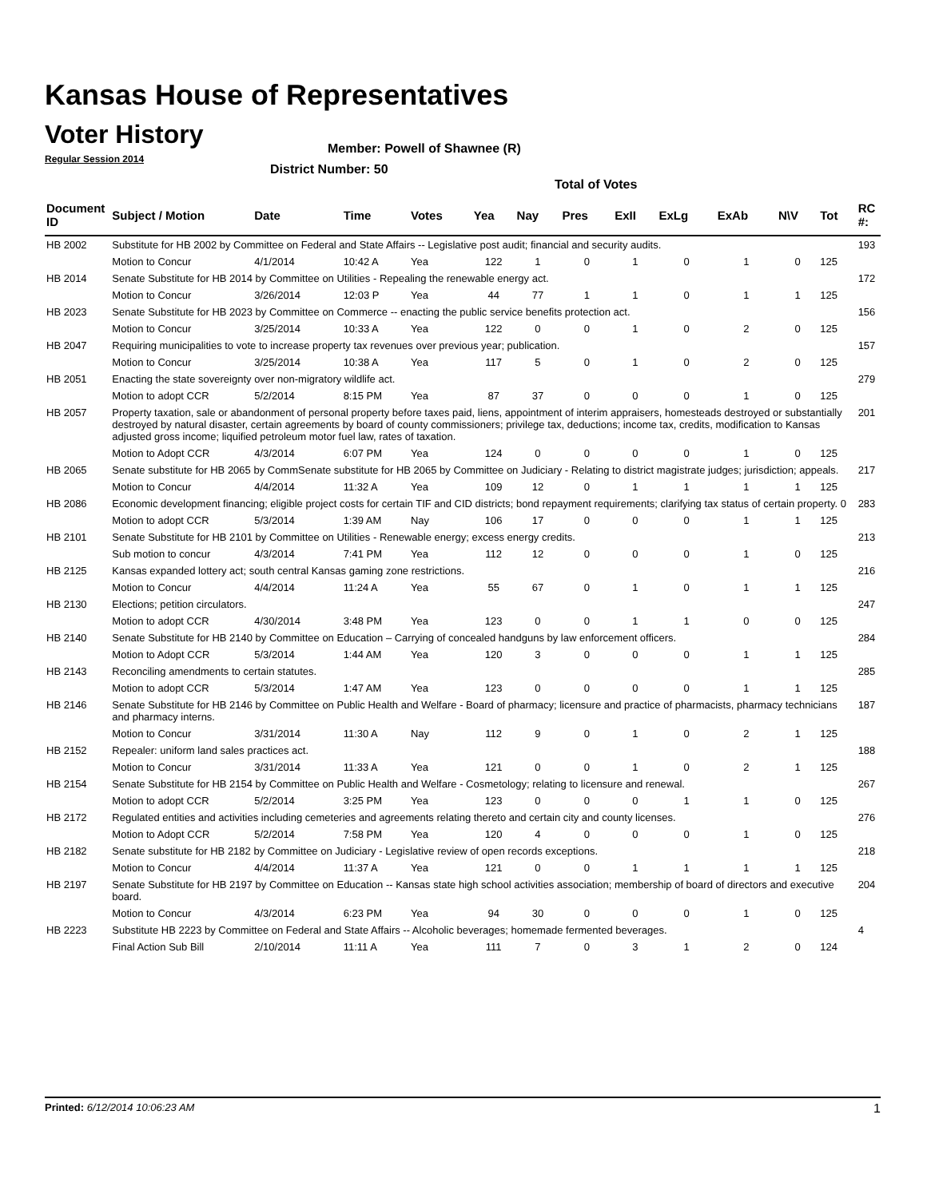Kansas House of Representatives
Voter History
Regular Session 2014
Member: Powell of Shawnee (R)
District Number: 50
Total of Votes
| Document ID | Subject / Motion | Date | Time | Votes | Yea | Nay | Pres | ExII | ExLg | ExAb | N\V | Tot | RC #: |
| --- | --- | --- | --- | --- | --- | --- | --- | --- | --- | --- | --- | --- | --- |
| HB 2002 | Substitute for HB 2002 by Committee on Federal and State Affairs -- Legislative post audit; financial and security audits. | | | | | | | | | | | | 193 |
| | Motion to Concur | 4/1/2014 | 10:42 A | Yea | 122 | 1 | 0 | 1 | 0 | 1 | 0 | 125 | |
| HB 2014 | Senate Substitute for HB 2014 by Committee on Utilities - Repealing the renewable energy act. | | | | | | | | | | | | 172 |
| | Motion to Concur | 3/26/2014 | 12:03 P | Yea | 44 | 77 | 1 | 1 | 0 | 1 | 1 | 125 | |
| HB 2023 | Senate Substitute for HB 2023 by Committee on Commerce -- enacting the public service benefits protection act. | | | | | | | | | | | | 156 |
| | Motion to Concur | 3/25/2014 | 10:33 A | Yea | 122 | 0 | 0 | 1 | 0 | 2 | 0 | 125 | |
| HB 2047 | Requiring municipalities to vote to increase property tax revenues over previous year; publication. | | | | | | | | | | | | 157 |
| | Motion to Concur | 3/25/2014 | 10:38 A | Yea | 117 | 5 | 0 | 1 | 0 | 2 | 0 | 125 | |
| HB 2051 | Enacting the state sovereignty over non-migratory wildlife act. | | | | | | | | | | | | 279 |
| | Motion to adopt CCR | 5/2/2014 | 8:15 PM | Yea | 87 | 37 | 0 | 0 | 0 | 1 | 0 | 125 | |
| HB 2057 | Property taxation, sale or abandonment of personal property before taxes paid, liens, appointment of interim appraisers, homesteads destroyed or substantially destroyed by natural disaster, certain agreements by board of county commissioners; privilege tax, deductions; income tax, credits, modification to Kansas adjusted gross income; liquified petroleum motor fuel law, rates of taxation. | | | | | | | | | | | | 201 |
| | Motion to Adopt CCR | 4/3/2014 | 6:07 PM | Yea | 124 | 0 | 0 | 0 | 0 | 1 | 0 | 125 | |
| HB 2065 | Senate substitute for HB 2065 by CommSenate substitute for HB 2065 by Committee on Judiciary - Relating to district magistrate judges; jurisdiction; appeals. | | | | | | | | | | | | 217 |
| | Motion to Concur | 4/4/2014 | 11:32 A | Yea | 109 | 12 | 0 | 1 | 1 | 1 | 1 | 125 | |
| HB 2086 | Economic development financing; eligible project costs for certain TIF and CID districts; bond repayment requirements; clarifying tax status of certain property. 0 | | | | | | | | | | | | 283 |
| | Motion to adopt CCR | 5/3/2014 | 1:39 AM | Nay | 106 | 17 | 0 | 0 | 0 | 1 | 1 | 125 | |
| HB 2101 | Senate Substitute for HB 2101 by Committee on Utilities - Renewable energy; excess energy credits. | | | | | | | | | | | | 213 |
| | Sub motion to concur | 4/3/2014 | 7:41 PM | Yea | 112 | 12 | 0 | 0 | 0 | 1 | 0 | 125 | |
| HB 2125 | Kansas expanded lottery act; south central Kansas gaming zone restrictions. | | | | | | | | | | | | 216 |
| | Motion to Concur | 4/4/2014 | 11:24 A | Yea | 55 | 67 | 0 | 1 | 0 | 1 | 1 | 125 | |
| HB 2130 | Elections; petition circulators. | | | | | | | | | | | | 247 |
| | Motion to adopt CCR | 4/30/2014 | 3:48 PM | Yea | 123 | 0 | 0 | 1 | 1 | 0 | 0 | 125 | |
| HB 2140 | Senate Substitute for HB 2140 by Committee on Education – Carrying of concealed handguns by law enforcement officers. | | | | | | | | | | | | 284 |
| | Motion to Adopt CCR | 5/3/2014 | 1:44 AM | Yea | 120 | 3 | 0 | 0 | 0 | 1 | 1 | 125 | |
| HB 2143 | Reconciling amendments to certain statutes. | | | | | | | | | | | | 285 |
| | Motion to adopt CCR | 5/3/2014 | 1:47 AM | Yea | 123 | 0 | 0 | 0 | 0 | 1 | 1 | 125 | |
| HB 2146 | Senate Substitute for HB 2146 by Committee on Public Health and Welfare - Board of pharmacy; licensure and practice of pharmacists, pharmacy technicians and pharmacy interns. | | | | | | | | | | | | 187 |
| | Motion to Concur | 3/31/2014 | 11:30 A | Nay | 112 | 9 | 0 | 1 | 0 | 2 | 1 | 125 | |
| HB 2152 | Repealer: uniform land sales practices act. | | | | | | | | | | | | 188 |
| | Motion to Concur | 3/31/2014 | 11:33 A | Yea | 121 | 0 | 0 | 1 | 0 | 2 | 1 | 125 | |
| HB 2154 | Senate Substitute for HB 2154 by Committee on Public Health and Welfare - Cosmetology; relating to licensure and renewal. | | | | | | | | | | | | 267 |
| | Motion to adopt CCR | 5/2/2014 | 3:25 PM | Yea | 123 | 0 | 0 | 0 | 1 | 1 | 0 | 125 | |
| HB 2172 | Regulated entities and activities including cemeteries and agreements relating thereto and certain city and county licenses. | | | | | | | | | | | | 276 |
| | Motion to Adopt CCR | 5/2/2014 | 7:58 PM | Yea | 120 | 4 | 0 | 0 | 0 | 1 | 0 | 125 | |
| HB 2182 | Senate substitute for HB 2182 by Committee on Judiciary - Legislative review of open records exceptions. | | | | | | | | | | | | 218 |
| | Motion to Concur | 4/4/2014 | 11:37 A | Yea | 121 | 0 | 0 | 1 | 1 | 1 | 1 | 125 | |
| HB 2197 | Senate Substitute for HB 2197 by Committee on Education -- Kansas state high school activities association; membership of board of directors and executive board. | | | | | | | | | | | | 204 |
| | Motion to Concur | 4/3/2014 | 6:23 PM | Yea | 94 | 30 | 0 | 0 | 0 | 1 | 0 | 125 | |
| HB 2223 | Substitute HB 2223 by Committee on Federal and State Affairs -- Alcoholic beverages; homemade fermented beverages. | | | | | | | | | | | | 4 |
| | Final Action Sub Bill | 2/10/2014 | 11:11 A | Yea | 111 | 7 | 0 | 3 | 1 | 2 | 0 | 124 | |
Printed: 6/12/2014 10:06:23 AM 1